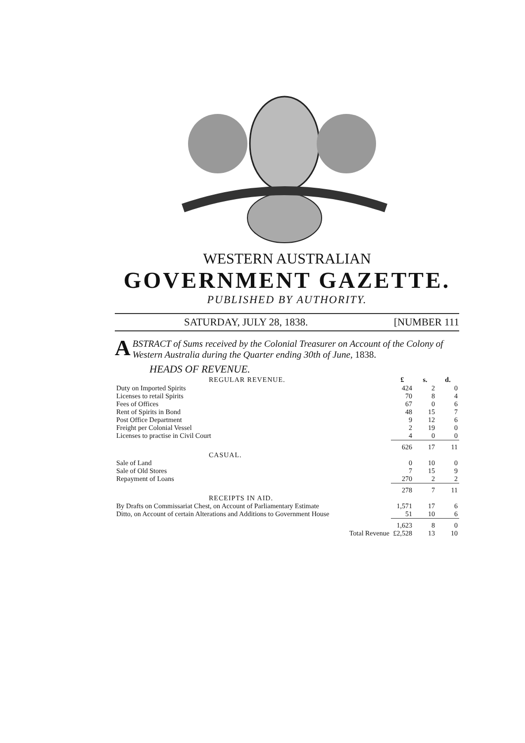WESTERN AUSTRALIAN
GOVERNMENT GAZETTE.
PUBLISHED BY AUTHORITY.
SATURDAY, JULY 28, 1838. [NUMBER 111
ABSTRACT of Sums received by the Colonial Treasurer on Account of the Colony of Western Australia during the Quarter ending 30th of June, 1838.
HEADS OF REVENUE.
| REGULAR REVENUE. | £ | s. | d. |
| Duty on Imported Spirits | 424 | 2 | 0 |
| Licenses to retail Spirits | 70 | 8 | 4 |
| Fees of Offices | 67 | 0 | 6 |
| Rent of Spirits in Bond | 48 | 15 | 7 |
| Post Office Department | 9 | 12 | 6 |
| Freight per Colonial Vessel | 2 | 19 | 0 |
| Licenses to practise in Civil Court | 4 | 0 | 0 |
| | 626 | 17 | 11 |
| CASUAL. | | | |
| Sale of Land | 0 | 10 | 0 |
| Sale of Old Stores | 7 | 15 | 9 |
| Repayment of Loans | 270 | 2 | 2 |
| | 278 | 7 | 11 |
| RECEIPTS IN AID. | | | |
| By Drafts on Commissariat Chest, on Account of Parliamentary Estimate | 1,571 | 17 | 6 |
| Ditto, on Account of certain Alterations and Additions to Government House | 51 | 10 | 6 |
| | 1,623 | 8 | 0 |
| Total Revenue | £2,528 | 13 | 10 |